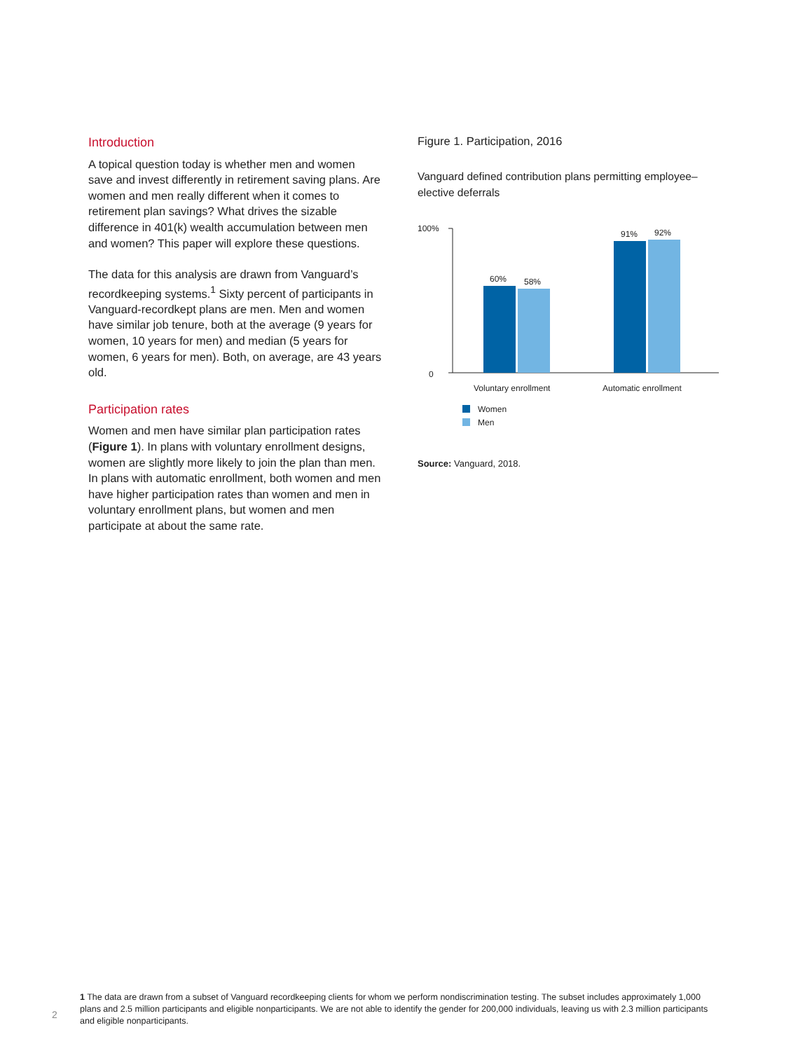Introduction
A topical question today is whether men and women save and invest differently in retirement saving plans. Are women and men really different when it comes to retirement plan savings? What drives the sizable difference in 401(k) wealth accumulation between men and women? This paper will explore these questions.
The data for this analysis are drawn from Vanguard’s recordkeeping systems.<sup>1</sup> Sixty percent of participants in Vanguard-recordkept plans are men. Men and women have similar job tenure, both at the average (9 years for women, 10 years for men) and median (5 years for women, 6 years for men). Both, on average, are 43 years old.
Participation rates
Women and men have similar plan participation rates (Figure 1). In plans with voluntary enrollment designs, women are slightly more likely to join the plan than men. In plans with automatic enrollment, both women and men have higher participation rates than women and men in voluntary enrollment plans, but women and men participate at about the same rate.
Figure 1. Participation, 2016
Vanguard defined contribution plans permitting employee–elective deferrals
100%
0
60%
58%
91%
92%
Voluntary enrollment
Automatic enrollment
Women
Men
Source: Vanguard, 2018.
1 The data are drawn from a subset of Vanguard recordkeeping clients for whom we perform nondiscrimination testing. The subset includes approximately 1,000 plans and 2.5 million participants and eligible nonparticipants. We are not able to identify the gender for 200,000 individuals, leaving us with 2.3 million participants and eligible nonparticipants.
2